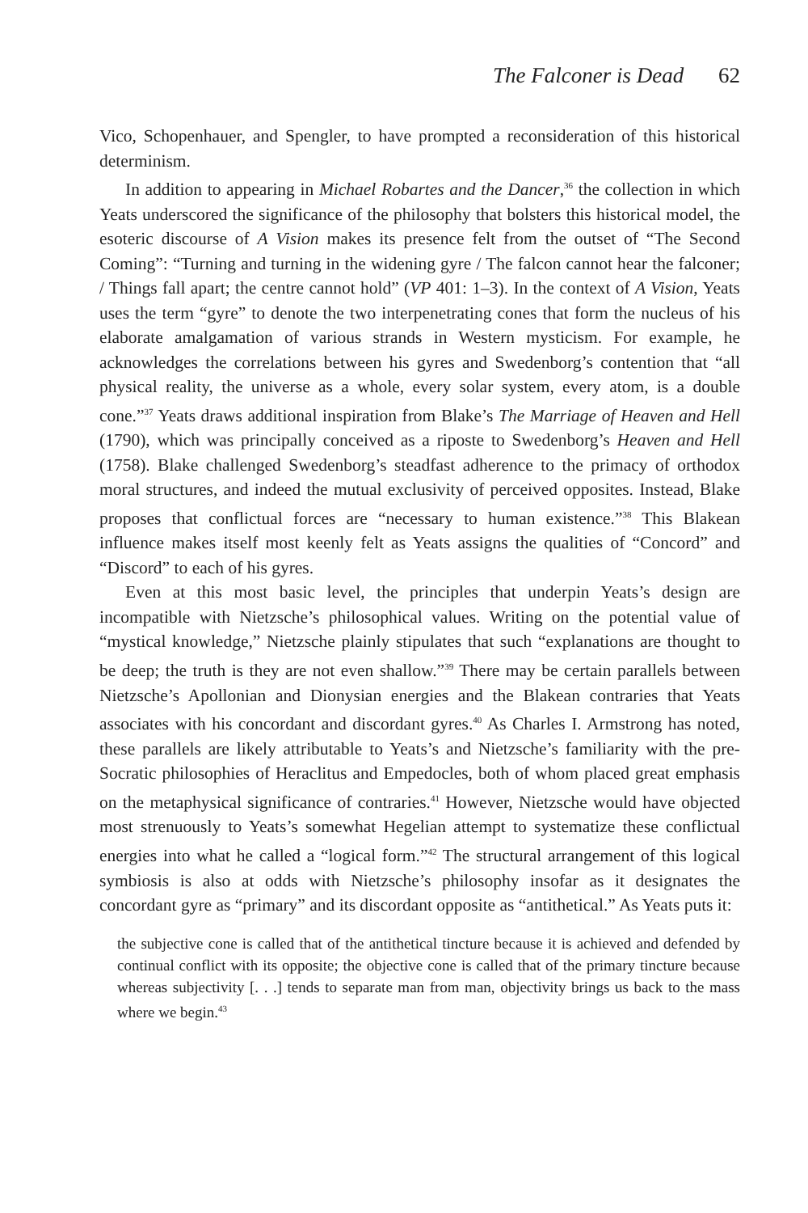The Falconer is Dead 62
Vico, Schopenhauer, and Spengler, to have prompted a reconsideration of this historical determinism.
In addition to appearing in Michael Robartes and the Dancer,<sup>36</sup> the collection in which Yeats underscored the significance of the philosophy that bolsters this historical model, the esoteric discourse of A Vision makes its presence felt from the outset of “The Second Coming”: “Turning and turning in the widening gyre / The falcon cannot hear the falconer; / Things fall apart; the centre cannot hold” (VP 401: 1–3). In the context of A Vision, Yeats uses the term “gyre” to denote the two interpenetrating cones that form the nucleus of his elaborate amalgamation of various strands in Western mysticism. For example, he acknowledges the correlations between his gyres and Swedenborg’s contention that “all physical reality, the universe as a whole, every solar system, every atom, is a double cone.”<sup>37</sup> Yeats draws additional inspiration from Blake’s The Marriage of Heaven and Hell (1790), which was principally conceived as a riposte to Swedenborg’s Heaven and Hell (1758). Blake challenged Swedenborg’s steadfast adherence to the primacy of orthodox moral structures, and indeed the mutual exclusivity of perceived opposites. Instead, Blake proposes that conflictual forces are “necessary to human existence.”<sup>38</sup> This Blakean influence makes itself most keenly felt as Yeats assigns the qualities of “Concord” and “Discord” to each of his gyres.
Even at this most basic level, the principles that underpin Yeats’s design are incompatible with Nietzsche’s philosophical values. Writing on the potential value of “mystical knowledge,” Nietzsche plainly stipulates that such “explanations are thought to be deep; the truth is they are not even shallow.”<sup>39</sup> There may be certain parallels between Nietzsche’s Apollonian and Dionysian energies and the Blakean contraries that Yeats associates with his concordant and discordant gyres.<sup>40</sup> As Charles I. Armstrong has noted, these parallels are likely attributable to Yeats’s and Nietzsche’s familiarity with the pre-Socratic philosophies of Heraclitus and Empedocles, both of whom placed great emphasis on the metaphysical significance of contraries.<sup>41</sup> However, Nietzsche would have objected most strenuously to Yeats’s somewhat Hegelian attempt to systematize these conflictual energies into what he called a “logical form.”<sup>42</sup> The structural arrangement of this logical symbiosis is also at odds with Nietzsche’s philosophy insofar as it designates the concordant gyre as “primary” and its discordant opposite as “antithetical.” As Yeats puts it:
the subjective cone is called that of the antithetical tincture because it is achieved and defended by continual conflict with its opposite; the objective cone is called that of the primary tincture because whereas subjectivity [. . .] tends to separate man from man, objectivity brings us back to the mass where we begin.<sup>43</sup>